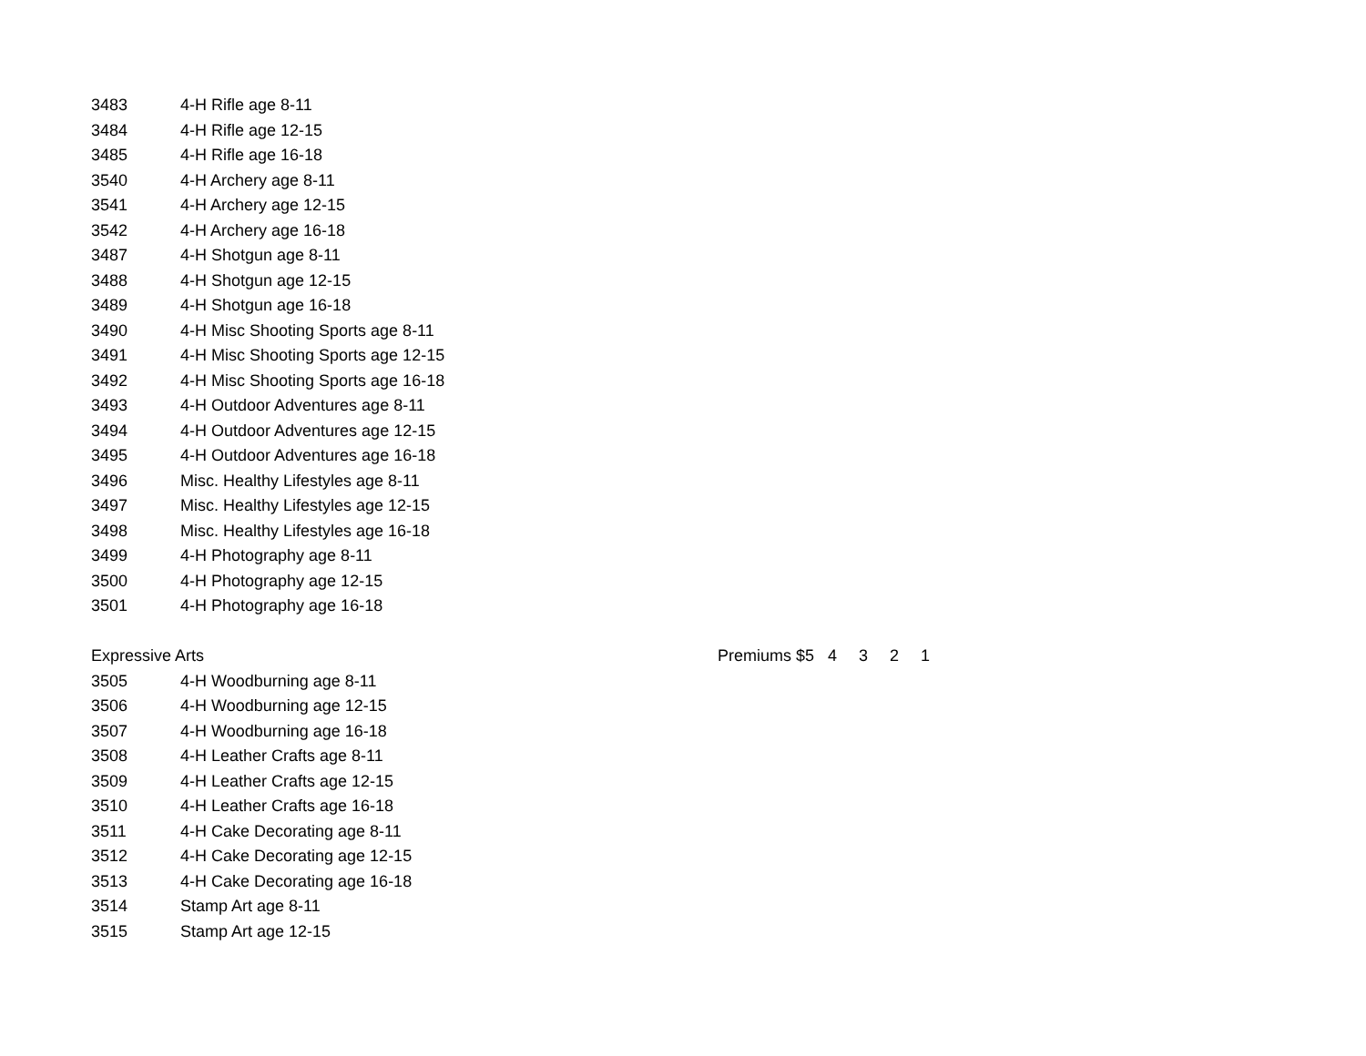| 3483 | 4-H Rifle age 8-11 | |
| 3484 | 4-H Rifle age 12-15 | |
| 3485 | 4-H Rifle age 16-18 | |
| 3540 | 4-H Archery age 8-11 | |
| 3541 | 4-H Archery age 12-15 | |
| 3542 | 4-H Archery age 16-18 | |
| 3487 | 4-H Shotgun age 8-11 | |
| 3488 | 4-H Shotgun age 12-15 | |
| 3489 | 4-H Shotgun age 16-18 | |
| 3490 | 4-H Misc Shooting Sports age 8-11 | |
| 3491 | 4-H Misc Shooting Sports age 12-15 | |
| 3492 | 4-H Misc Shooting Sports age 16-18 | |
| 3493 | 4-H Outdoor Adventures age 8-11 | |
| 3494 | 4-H Outdoor Adventures age 12-15 | |
| 3495 | 4-H Outdoor Adventures age 16-18 | |
| 3496 | Misc. Healthy Lifestyles age 8-11 | |
| 3497 | Misc. Healthy Lifestyles age 12-15 | |
| 3498 | Misc. Healthy Lifestyles age 16-18 | |
| 3499 | 4-H Photography age 8-11 | |
| 3500 | 4-H Photography age 12-15 | |
| 3501 | 4-H Photography age 16-18 | |
| Expressive Arts | | Premiums $5 4 3 2 1 |
| 3505 | 4-H Woodburning age 8-11 | |
| 3506 | 4-H Woodburning age 12-15 | |
| 3507 | 4-H Woodburning age 16-18 | |
| 3508 | 4-H Leather Crafts age 8-11 | |
| 3509 | 4-H Leather Crafts age 12-15 | |
| 3510 | 4-H Leather Crafts age 16-18 | |
| 3511 | 4-H Cake Decorating age 8-11 | |
| 3512 | 4-H Cake Decorating age 12-15 | |
| 3513 | 4-H Cake Decorating age 16-18 | |
| 3514 | Stamp Art age 8-11 | |
| 3515 | Stamp Art age 12-15 | |